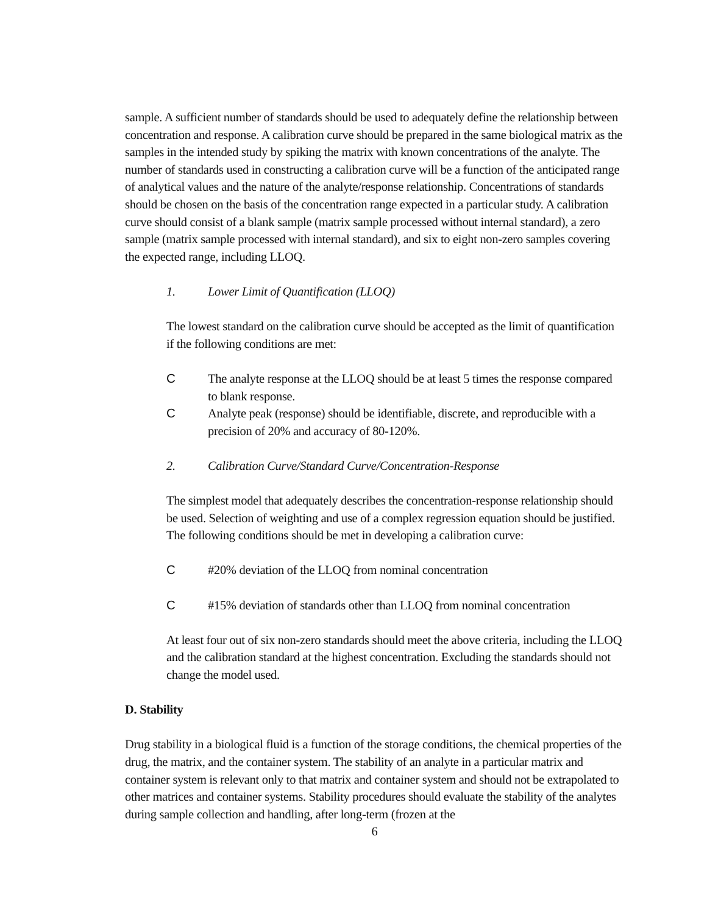sample. A sufficient number of standards should be used to adequately define the relationship between concentration and response. A calibration curve should be prepared in the same biological matrix as the samples in the intended study by spiking the matrix with known concentrations of the analyte. The number of standards used in constructing a calibration curve will be a function of the anticipated range of analytical values and the nature of the analyte/response relationship. Concentrations of standards should be chosen on the basis of the concentration range expected in a particular study. A calibration curve should consist of a blank sample (matrix sample processed without internal standard), a zero sample (matrix sample processed with internal standard), and six to eight non-zero samples covering the expected range, including LLOQ.
1. Lower Limit of Quantification (LLOQ)
The lowest standard on the calibration curve should be accepted as the limit of quantification if the following conditions are met:
C The analyte response at the LLOQ should be at least 5 times the response compared to blank response.
C Analyte peak (response) should be identifiable, discrete, and reproducible with a precision of 20% and accuracy of 80-120%.
2. Calibration Curve/Standard Curve/Concentration-Response
The simplest model that adequately describes the concentration-response relationship should be used. Selection of weighting and use of a complex regression equation should be justified. The following conditions should be met in developing a calibration curve:
C #20% deviation of the LLOQ from nominal concentration
C #15% deviation of standards other than LLOQ from nominal concentration
At least four out of six non-zero standards should meet the above criteria, including the LLOQ and the calibration standard at the highest concentration. Excluding the standards should not change the model used.
D. Stability
Drug stability in a biological fluid is a function of the storage conditions, the chemical properties of the drug, the matrix, and the container system. The stability of an analyte in a particular matrix and container system is relevant only to that matrix and container system and should not be extrapolated to other matrices and container systems. Stability procedures should evaluate the stability of the analytes during sample collection and handling, after long-term (frozen at the
6